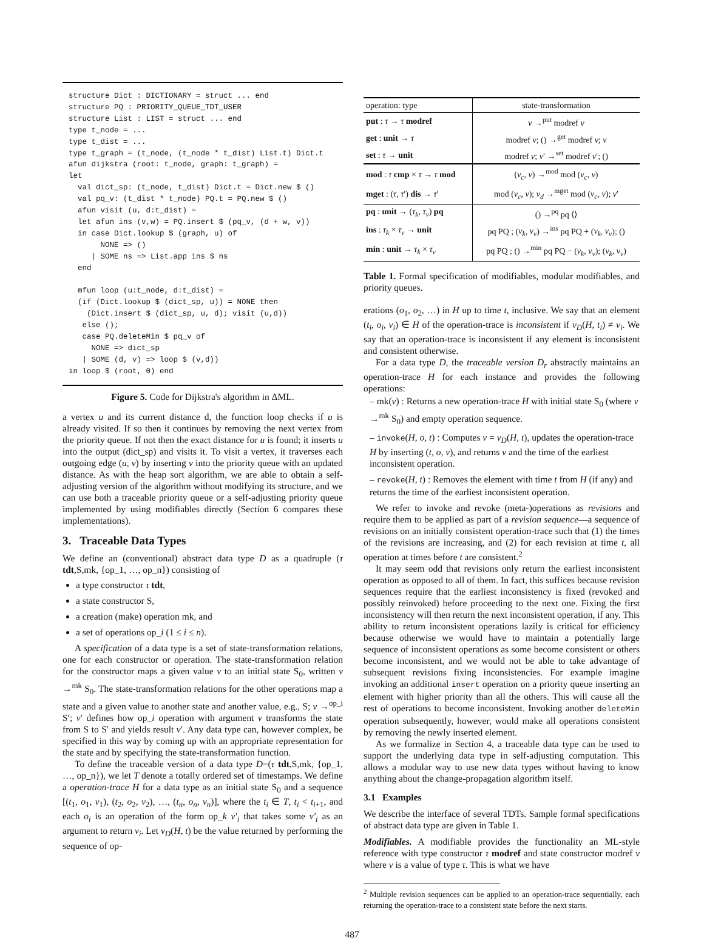structure Dict : DICTIONARY = struct ... end
structure PQ : PRIORITY_QUEUE_TDT_USER
structure List : LIST = struct ... end
type t_node = ...
type t_dist = ...
type t_graph = (t_node, (t_node * t_dist) List.t) Dict.t
afun dijkstra (root: t_node, graph: t_graph) =
let
  val dict_sp: (t_node, t_dist) Dict.t = Dict.new $ ()
  val pq_v: (t_dist * t_node) PQ.t = PQ.new $ ()
  afun visit (u, d:t_dist) =
  let afun ins (v,w) = PQ.insert $ (pq_v, (d + w, v))
  in case Dict.lookup $ (graph, u) of
       NONE => ()
     | SOME ns => List.app ins $ ns
  end

  mfun loop (u:t_node, d:t_dist) =
  (if (Dict.lookup $ (dict_sp, u)) = NONE then
    (Dict.insert $ (dict_sp, u, d); visit (u,d))
   else ();
   case PQ.deleteMin $ pq_v of
     NONE => dict_sp
   | SOME (d, v) => loop $ (v,d))
in loop $ (root, 0) end
Figure 5. Code for Dijkstra's algorithm in ΔML.
a vertex u and its current distance d, the function loop checks if u is already visited. If so then it continues by removing the next vertex from the priority queue. If not then the exact distance for u is found; it inserts u into the output (dict_sp) and visits it. To visit a vertex, it traverses each outgoing edge (u, v) by inserting v into the priority queue with an updated distance. As with the heap sort algorithm, we are able to obtain a self-adjusting version of the algorithm without modifying its structure, and we can use both a traceable priority queue or a self-adjusting priority queue implemented by using modifiables directly (Section 6 compares these implementations).
3. Traceable Data Types
We define an (conventional) abstract data type D as a quadruple (τ tdt,S,mk, {op_1, …, op_n}) consisting of
a type constructor τ tdt,
a state constructor S,
a creation (make) operation mk, and
a set of operations op_i (1 ≤ i ≤ n).
A specification of a data type is a set of state-transformation relations, one for each constructor or operation. The state-transformation relation for the constructor maps a given value v to an initial state S<sub>0</sub>, written v →<sup>mk</sup> S<sub>0</sub>. The state-transformation relations for the other operations map a state and a given value to another state and another value, e.g., S; v →<sup>op_i</sup> S′; v′ defines how op_i operation with argument v transforms the state from S to S′ and yields result v′. Any data type can, however complex, be specified in this way by coming up with an appropriate representation for the state and by specifying the state-transformation function.
To define the traceable version of a data type D=(τ tdt,S,mk, {op_1, …, op_n}), we let T denote a totally ordered set of timestamps. We define a operation-trace H for a data type as an initial state S<sub>0</sub> and a sequence [(t<sub>1</sub>, o<sub>1</sub>, v<sub>1</sub>), (t<sub>2</sub>, o<sub>2</sub>, v<sub>2</sub>), …, (t<sub>n</sub>, o<sub>n</sub>, v<sub>n</sub>)], where the t<sub>i</sub> ∈ T, t<sub>i</sub> < t<sub>i+1</sub>, and each o<sub>i</sub> is an operation of the form op_k v′<sub>i</sub> that takes some v′<sub>i</sub> as an argument to return v<sub>i</sub>. Let v<sub>D</sub>(H, t) be the value returned by performing the sequence of op-
| operation: type | state-transformation |
| --- | --- |
| put : τ → τ modref | v →<sup>put</sup> modref v |
| get : unit → τ | modref v ; () →<sup>get</sup> modref v ; v |
| set : τ → unit | modref v ; v ′ →<sup>set</sup> modref v ′; () |
| mod : τ cmp × τ → τ mod | ( v<sub>c</sub> , v ) →<sup>mod</sup> mod ( v<sub>c</sub> , v ) |
| mget : ( τ , τ ′) dis → τ ′ | mod ( v<sub>c</sub> , v ); v<sub>d</sub> →<sup>mget</sup> mod ( v<sub>c</sub> , v ); v ′ |
| pq : unit → ( τ<sub>k</sub> , τ<sub>v</sub> ) pq | () →<sup>pq</sup> pq ⟨⟩ |
| ins : τ<sub>k</sub> × τ<sub>v</sub> → unit | pq PQ ; ( v<sub>k</sub> , v<sub>v</sub> ) →<sup>ins</sup> pq PQ + ( v<sub>k</sub> , v<sub>v</sub> ); () |
| min : unit → τ<sub>k</sub> × τ<sub>v</sub> | pq PQ ; () →<sup>min</sup> pq PQ − ( v<sub>k</sub> , v<sub>v</sub> ); ( v<sub>k</sub> , v<sub>v</sub> ) |
Table 1. Formal specification of modifiables, modular modifiables, and priority queues.
erations (o<sub>1</sub>, o<sub>2</sub>, …) in H up to time t, inclusive. We say that an element (t<sub>i</sub>, o<sub>i</sub>, v<sub>i</sub>) ∈ H of the operation-trace is inconsistent if v<sub>D</sub>(H, t<sub>i</sub>) ≠ v<sub>i</sub>. We say that an operation-trace is inconsistent if any element is inconsistent and consistent otherwise.
For a data type D, the traceable version D<sub>r</sub> abstractly maintains an operation-trace H for each instance and provides the following operations:
– mk(v) : Returns a new operation-trace H with initial state S<sub>0</sub> (where v →<sup>mk</sup> S<sub>0</sub>) and empty operation sequence.
– invoke(H, o, t) : Computes v = v<sub>D</sub>(H, t), updates the operation-trace H by inserting (t, o, v), and returns v and the time of the earliest inconsistent operation.
– revoke(H, t) : Removes the element with time t from H (if any) and returns the time of the earliest inconsistent operation.
We refer to invoke and revoke (meta-)operations as revisions and require them to be applied as part of a revision sequence—a sequence of revisions on an initially consistent operation-trace such that (1) the times of the revisions are increasing, and (2) for each revision at time t, all operation at times before t are consistent.<sup>2</sup>
It may seem odd that revisions only return the earliest inconsistent operation as opposed to all of them. In fact, this suffices because revision sequences require that the earliest inconsistency is fixed (revoked and possibly reinvoked) before proceeding to the next one. Fixing the first inconsistency will then return the next inconsistent operation, if any. This ability to return inconsistent operations lazily is critical for efficiency because otherwise we would have to maintain a potentially large sequence of inconsistent operations as some become consistent or others become inconsistent, and we would not be able to take advantage of subsequent revisions fixing inconsistencies. For example imagine invoking an additional insert operation on a priority queue inserting an element with higher priority than all the others. This will cause all the rest of operations to become inconsistent. Invoking another deleteMin operation subsequently, however, would make all operations consistent by removing the newly inserted element.
As we formalize in Section 4, a traceable data type can be used to support the underlying data type in self-adjusting computation. This allows a modular way to use new data types without having to know anything about the change-propagation algorithm itself.
3.1 Examples
We describe the interface of several TDTs. Sample formal specifications of abstract data type are given in Table 1.
Modifiables. A modifiable provides the functionality an ML-style reference with type constructor τ modref and state constructor modref v where v is a value of type τ. This is what we have
<sup>2</sup> Multiple revision sequences can be applied to an operation-trace sequentially, each returning the operation-trace to a consistent state before the next starts.
487